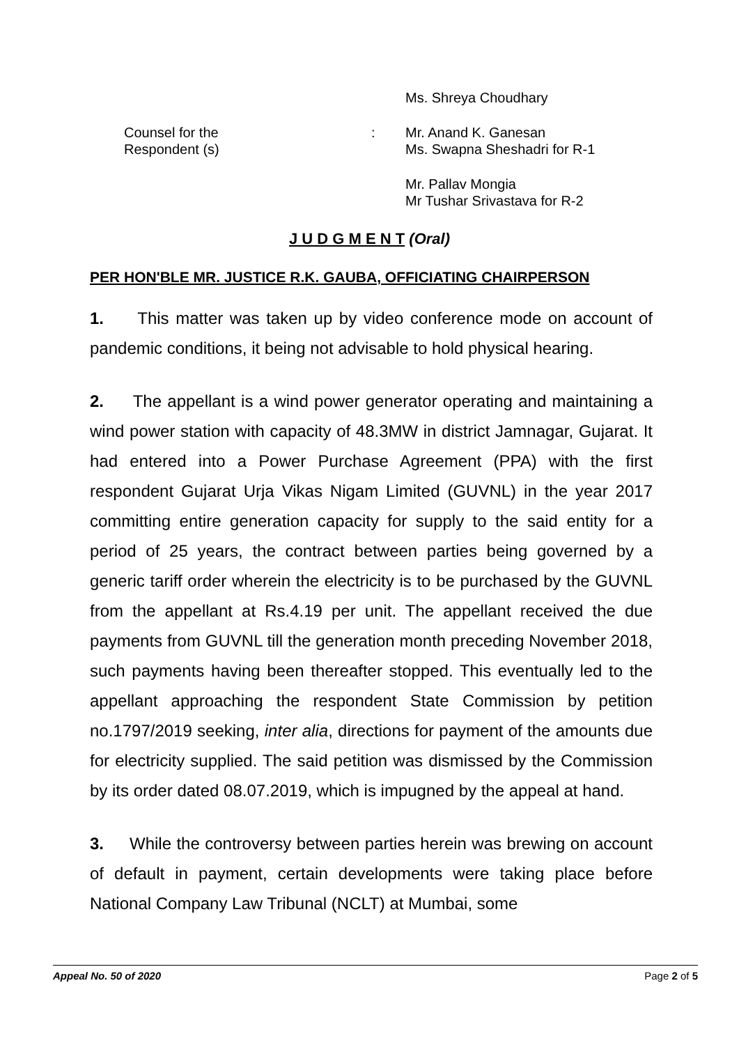Ms. Shreya Choudhary
Counsel for the Respondent (s) : Mr. Anand K. Ganesan
Ms. Swapna Sheshadri for R-1
Mr. Pallav Mongia
Mr Tushar Srivastava for R-2
J U D G M E N T (Oral)
PER HON'BLE MR. JUSTICE R.K. GAUBA, OFFICIATING CHAIRPERSON
1. This matter was taken up by video conference mode on account of pandemic conditions, it being not advisable to hold physical hearing.
2. The appellant is a wind power generator operating and maintaining a wind power station with capacity of 48.3MW in district Jamnagar, Gujarat. It had entered into a Power Purchase Agreement (PPA) with the first respondent Gujarat Urja Vikas Nigam Limited (GUVNL) in the year 2017 committing entire generation capacity for supply to the said entity for a period of 25 years, the contract between parties being governed by a generic tariff order wherein the electricity is to be purchased by the GUVNL from the appellant at Rs.4.19 per unit. The appellant received the due payments from GUVNL till the generation month preceding November 2018, such payments having been thereafter stopped. This eventually led to the appellant approaching the respondent State Commission by petition no.1797/2019 seeking, inter alia, directions for payment of the amounts due for electricity supplied. The said petition was dismissed by the Commission by its order dated 08.07.2019, which is impugned by the appeal at hand.
3. While the controversy between parties herein was brewing on account of default in payment, certain developments were taking place before National Company Law Tribunal (NCLT) at Mumbai, some
Appeal No. 50 of 2020 Page 2 of 5